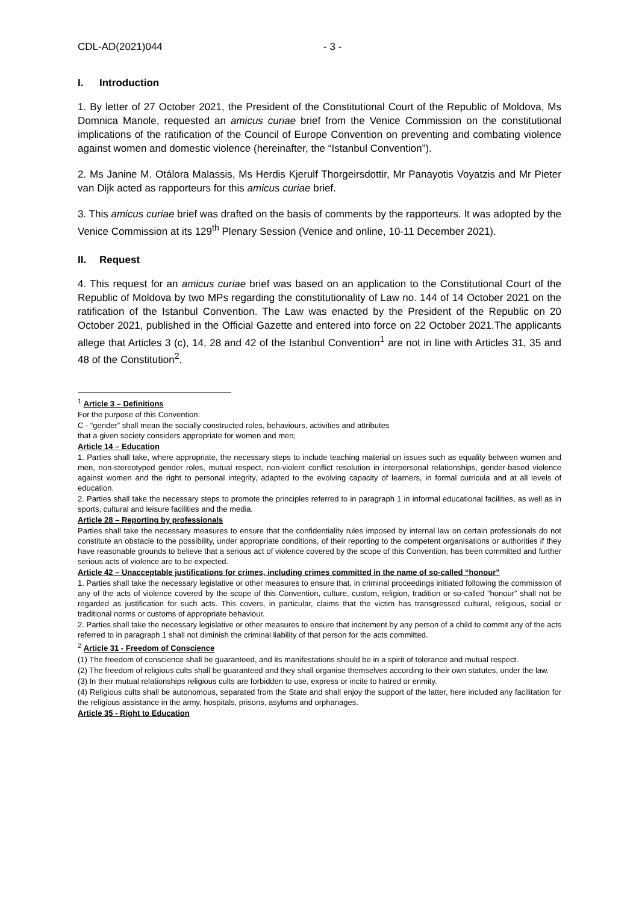CDL-AD(2021)044 - 3 -
I. Introduction
1. By letter of 27 October 2021, the President of the Constitutional Court of the Republic of Moldova, Ms Domnica Manole, requested an amicus curiae brief from the Venice Commission on the constitutional implications of the ratification of the Council of Europe Convention on preventing and combating violence against women and domestic violence (hereinafter, the “Istanbul Convention”).
2. Ms Janine M. Otálora Malassis, Ms Herdis Kjerulf Thorgeirsdottir, Mr Panayotis Voyatzis and Mr Pieter van Dijk acted as rapporteurs for this amicus curiae brief.
3. This amicus curiae brief was drafted on the basis of comments by the rapporteurs. It was adopted by the Venice Commission at its 129<sup>th</sup> Plenary Session (Venice and online, 10-11 December 2021).
II. Request
4. This request for an amicus curiae brief was based on an application to the Constitutional Court of the Republic of Moldova by two MPs regarding the constitutionality of Law no. 144 of 14 October 2021 on the ratification of the Istanbul Convention. The Law was enacted by the President of the Republic on 20 October 2021, published in the Official Gazette and entered into force on 22 October 2021.The applicants allege that Articles 3 (c), 14, 28 and 42 of the Istanbul Convention<sup>1</sup> are not in line with Articles 31, 35 and 48 of the Constitution<sup>2</sup>.
<sup>1</sup> Article 3 – Definitions
For the purpose of this Convention:
C - “gender” shall mean the socially constructed roles, behaviours, activities and attributes
that a given society considers appropriate for women and men;
Article 14 – Education
1. Parties shall take, where appropriate, the necessary steps to include teaching material on issues such as equality between women and men, non-stereotyped gender roles, mutual respect, non-violent conflict resolution in interpersonal relationships, gender-based violence against women and the right to personal integrity, adapted to the evolving capacity of learners, in formal curricula and at all levels of education.
2. Parties shall take the necessary steps to promote the principles referred to in paragraph 1 in informal educational facilities, as well as in sports, cultural and leisure facilities and the media.
Article 28 – Reporting by professionals
Parties shall take the necessary measures to ensure that the confidentiality rules imposed by internal law on certain professionals do not constitute an obstacle to the possibility, under appropriate conditions, of their reporting to the competent organisations or authorities if they have reasonable grounds to believe that a serious act of violence covered by the scope of this Convention, has been committed and further serious acts of violence are to be expected.
Article 42 – Unacceptable justifications for crimes, including crimes committed in the name of so-called “honour”
1. Parties shall take the necessary legislative or other measures to ensure that, in criminal proceedings initiated following the commission of any of the acts of violence covered by the scope of this Convention, culture, custom, religion, tradition or so-called “honour” shall not be regarded as justification for such acts. This covers, in particular, claims that the victim has transgressed cultural, religious, social or traditional norms or customs of appropriate behaviour.
2. Parties shall take the necessary legislative or other measures to ensure that incitement by any person of a child to commit any of the acts referred to in paragraph 1 shall not diminish the criminal liability of that person for the acts committed.
<sup>2</sup> Article 31 - Freedom of Conscience
(1) The freedom of conscience shall be guaranteed, and its manifestations should be in a spirit of tolerance and mutual respect.
(2) The freedom of religious cults shall be guaranteed and they shall organise themselves according to their own statutes, under the law.
(3) In their mutual relationships religious cults are forbidden to use, express or incite to hatred or enmity.
(4) Religious cults shall be autonomous, separated from the State and shall enjoy the support of the latter, here included any facilitation for the religious assistance in the army, hospitals, prisons, asylums and orphanages.
Article 35 - Right to Education